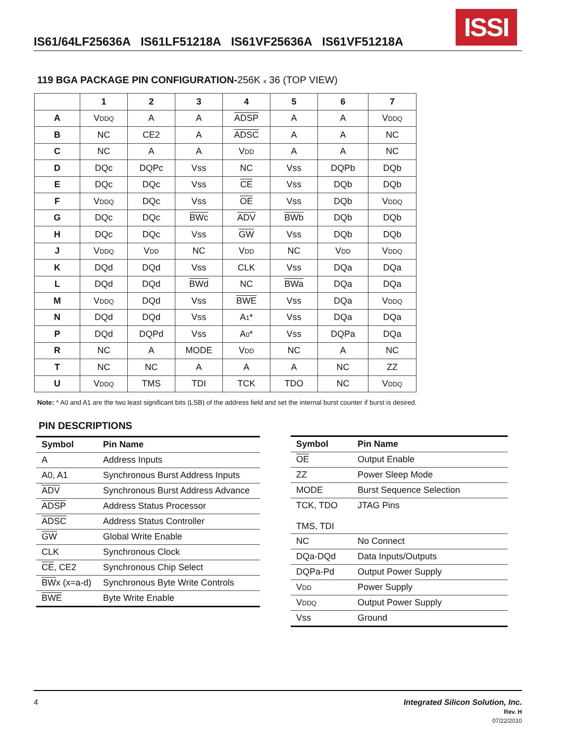IS61/64LF25636A IS61LF51218A IS61VF25636A IS61VF51218A
ISSI
119 BGA PACKAGE PIN CONFIGURATION-256K x 36 (TOP VIEW)
| | 1 | 2 | 3 | 4 | 5 | 6 | 7 |
| --- | --- | --- | --- | --- | --- | --- | --- |
| A | V DDQ | A | A | ADSP | A | A | V DDQ |
| B | NC | CE2 | A | ADSC | A | A | NC |
| C | NC | A | A | V DD | A | A | NC |
| D | DQc | DQPc | Vss | NC | Vss | DQPb | DQb |
| E | DQc | DQc | Vss | CE | Vss | DQb | DQb |
| F | V DDQ | DQc | Vss | OE | Vss | DQb | V DDQ |
| G | DQc | DQc | BWc | ADV | BWb | DQb | DQb |
| H | DQc | DQc | Vss | GW | Vss | DQb | DQb |
| J | V DDQ | V DD | NC | V DD | NC | V DD | V DDQ |
| K | DQd | DQd | Vss | CLK | Vss | DQa | DQa |
| L | DQd | DQd | BWd | NC | BWa | DQa | DQa |
| M | V DDQ | DQd | Vss | BWE | Vss | DQa | V DDQ |
| N | DQd | DQd | Vss | A 1 * | Vss | DQa | DQa |
| P | DQd | DQPd | Vss | A 0 * | Vss | DQPa | DQa |
| R | NC | A | MODE | V DD | NC | A | NC |
| T | NC | NC | A | A | A | NC | ZZ |
| U | V DDQ | TMS | TDI | TCK | TDO | NC | V DDQ |
Note: * A0 and A1 are the two least significant bits (LSB) of the address field and set the internal burst counter if burst is desired.
PIN DESCRIPTIONS
| Symbol | Pin Name |
| --- | --- |
| A | Address Inputs |
| A0, A1 | Synchronous Burst Address Inputs |
| ADV | Synchronous Burst Address Advance |
| ADSP | Address Status Processor |
| ADSC | Address Status Controller |
| GW | Global Write Enable |
| CLK | Synchronous Clock |
| CE , CE2 | Synchronous Chip Select |
| BW x (x=a-d) | Synchronous Byte Write Controls |
| BWE | Byte Write Enable |
| Symbol | Pin Name |
| --- | --- |
| OE | Output Enable |
| ZZ | Power Sleep Mode |
| MODE | Burst Sequence Selection |
| TCK, TDO TMS, TDI | JTAG Pins |
| NC | No Connect |
| DQa-DQd | Data Inputs/Outputs |
| DQPa-Pd | Output Power Supply |
| V DD | Power Supply |
| V DDQ | Output Power Supply |
| Vss | Ground |
Integrated Silicon Solution, Inc.
Rev. H
07/22/2010
4